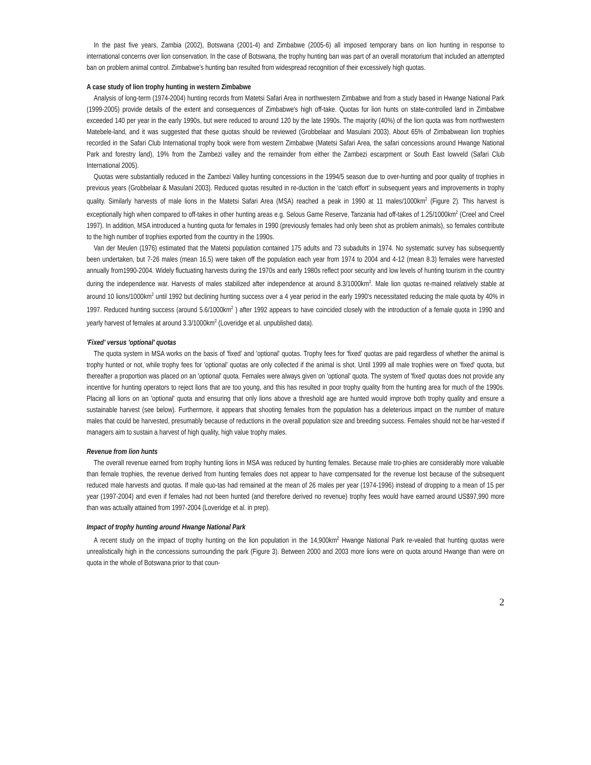In the past five years, Zambia (2002), Botswana (2001-4) and Zimbabwe (2005-6) all imposed temporary bans on lion hunting in response to international concerns over lion conservation. In the case of Botswana, the trophy hunting ban was part of an overall moratorium that included an attempted ban on problem animal control. Zimbabwe's hunting ban resulted from widespread recognition of their excessively high quotas.
A case study of lion trophy hunting in western Zimbabwe
Analysis of long-term (1974-2004) hunting records from Matetsi Safari Area in northwestern Zimbabwe and from a study based in Hwange National Park (1999-2005) provide details of the extent and consequences of Zimbabwe's high off-take. Quotas for lion hunts on state-controlled land in Zimbabwe exceeded 140 per year in the early 1990s, but were reduced to around 120 by the late 1990s. The majority (40%) of the lion quota was from northwestern Matebele-land, and it was suggested that these quotas should be reviewed (Grobbelaar and Masulani 2003). About 65% of Zimbabwean lion trophies recorded in the Safari Club International trophy book were from western Zimbabwe (Matetsi Safari Area, the safari concessions around Hwange National Park and forestry land), 19% from the Zambezi valley and the remainder from either the Zambezi escarpment or South East lowveld (Safari Club International 2005).
Quotas were substantially reduced in the Zambezi Valley hunting concessions in the 1994/5 season due to over-hunting and poor quality of trophies in previous years (Grobbelaar & Masulani 2003). Reduced quotas resulted in re-duction in the 'catch effort' in subsequent years and improvements in trophy quality. Similarly harvests of male lions in the Matetsi Safari Area (MSA) reached a peak in 1990 at 11 males/1000km<sup>2</sup> (Figure 2). This harvest is exceptionally high when compared to off-takes in other hunting areas e.g. Selous Game Reserve, Tanzania had off-takes of 1.25/1000km<sup>2</sup> (Creel and Creel 1997). In addition, MSA introduced a hunting quota for females in 1990 (previously females had only been shot as problem animals), so females contribute to the high number of trophies exported from the country in the 1990s.
Van der Meulen (1976) estimated that the Matetsi population contained 175 adults and 73 subadults in 1974. No systematic survey has subsequently been undertaken, but 7-26 males (mean 16.5) were taken off the population each year from 1974 to 2004 and 4-12 (mean 8.3) females were harvested annually from1990-2004. Widely fluctuating harvests during the 1970s and early 1980s reflect poor security and low levels of hunting tourism in the country during the independence war. Harvests of males stabilized after independence at around 8.3/1000km<sup>2</sup>. Male lion quotas re-mained relatively stable at around 10 lions/1000km<sup>2</sup> until 1992 but declining hunting success over a 4 year period in the early 1990's necessitated reducing the male quota by 40% in 1997. Reduced hunting success (around 5.6/1000km<sup>2</sup> ) after 1992 appears to have coincided closely with the introduction of a female quota in 1990 and yearly harvest of females at around 3.3/1000km<sup>2</sup> (Loveridge et al. unpublished data).
'Fixed' versus 'optional' quotas
The quota system in MSA works on the basis of 'fixed' and 'optional' quotas. Trophy fees for 'fixed' quotas are paid regardless of whether the animal is trophy hunted or not, while trophy fees for 'optional' quotas are only collected if the animal is shot. Until 1999 all male trophies were on 'fixed' quota, but thereafter a proportion was placed on an 'optional' quota. Females were always given on 'optional' quota. The system of 'fixed' quotas does not provide any incentive for hunting operators to reject lions that are too young, and this has resulted in poor trophy quality from the hunting area for much of the 1990s. Placing all lions on an 'optional' quota and ensuring that only lions above a threshold age are hunted would improve both trophy quality and ensure a sustainable harvest (see below). Furthermore, it appears that shooting females from the population has a deleterious impact on the number of mature males that could be harvested, presumably because of reductions in the overall population size and breeding success. Females should not be har-vested if managers aim to sustain a harvest of high quality, high value trophy males.
Revenue from lion hunts
The overall revenue earned from trophy hunting lions in MSA was reduced by hunting females. Because male tro-phies are considerably more valuable than female trophies, the revenue derived from hunting females does not appear to have compensated for the revenue lost because of the subsequent reduced male harvests and quotas. If male quo-tas had remained at the mean of 26 males per year (1974-1996) instead of dropping to a mean of 15 per year (1997-2004) and even if females had not been hunted (and therefore derived no revenue) trophy fees would have earned around US$97,990 more than was actually attained from 1997-2004 (Loveridge et al. in prep).
Impact of trophy hunting around Hwange National Park
A recent study on the impact of trophy hunting on the lion population in the 14,900km<sup>2</sup> Hwange National Park re-vealed that hunting quotas were unrealistically high in the concessions surrounding the park (Figure 3). Between 2000 and 2003 more lions were on quota around Hwange than were on quota in the whole of Botswana prior to that coun-
2